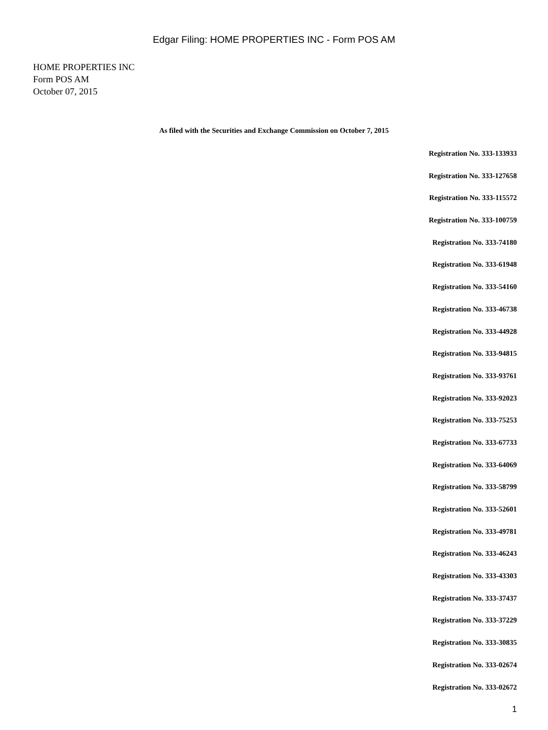Edgar Filing: HOME PROPERTIES INC - Form POS AM
HOME PROPERTIES INC
Form POS AM
October 07, 2015
As filed with the Securities and Exchange Commission on October 7, 2015
Registration No. 333-133933
Registration No. 333-127658
Registration No. 333-115572
Registration No. 333-100759
Registration No. 333-74180
Registration No. 333-61948
Registration No. 333-54160
Registration No. 333-46738
Registration No. 333-44928
Registration No. 333-94815
Registration No. 333-93761
Registration No. 333-92023
Registration No. 333-75253
Registration No. 333-67733
Registration No. 333-64069
Registration No. 333-58799
Registration No. 333-52601
Registration No. 333-49781
Registration No. 333-46243
Registration No. 333-43303
Registration No. 333-37437
Registration No. 333-37229
Registration No. 333-30835
Registration No. 333-02674
Registration No. 333-02672
1